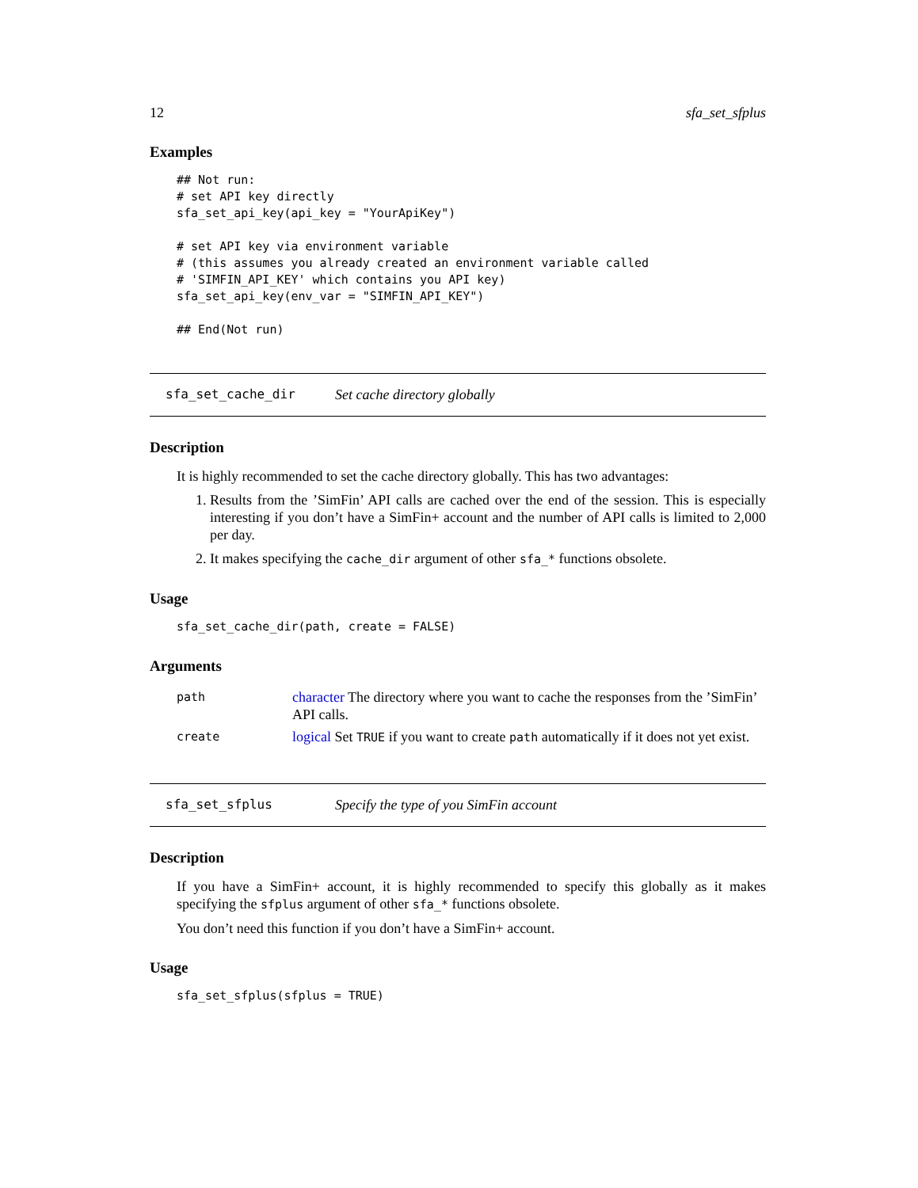12 sfa_set_sfplus
Examples
## Not run:
# set API key directly
sfa_set_api_key(api_key = "YourApiKey")

# set API key via environment variable
# (this assumes you already created an environment variable called
# 'SIMFIN_API_KEY' which contains you API key)
sfa_set_api_key(env_var = "SIMFIN_API_KEY")

## End(Not run)
sfa_set_cache_dir Set cache directory globally
Description
It is highly recommended to set the cache directory globally. This has two advantages:
1. Results from the ’SimFin’ API calls are cached over the end of the session. This is especially interesting if you don’t have a SimFin+ account and the number of API calls is limited to 2,000 per day.
2. It makes specifying the cache_dir argument of other sfa_* functions obsolete.
Usage
sfa_set_cache_dir(path, create = FALSE)
Arguments
| path | character The directory where you want to cache the responses from the ’SimFin’ API calls. |
| create | logical Set TRUE if you want to create path automatically if it does not yet exist. |
sfa_set_sfplus Specify the type of you SimFin account
Description
If you have a SimFin+ account, it is highly recommended to specify this globally as it makes specifying the sfplus argument of other sfa_* functions obsolete.
You don’t need this function if you don’t have a SimFin+ account.
Usage
sfa_set_sfplus(sfplus = TRUE)